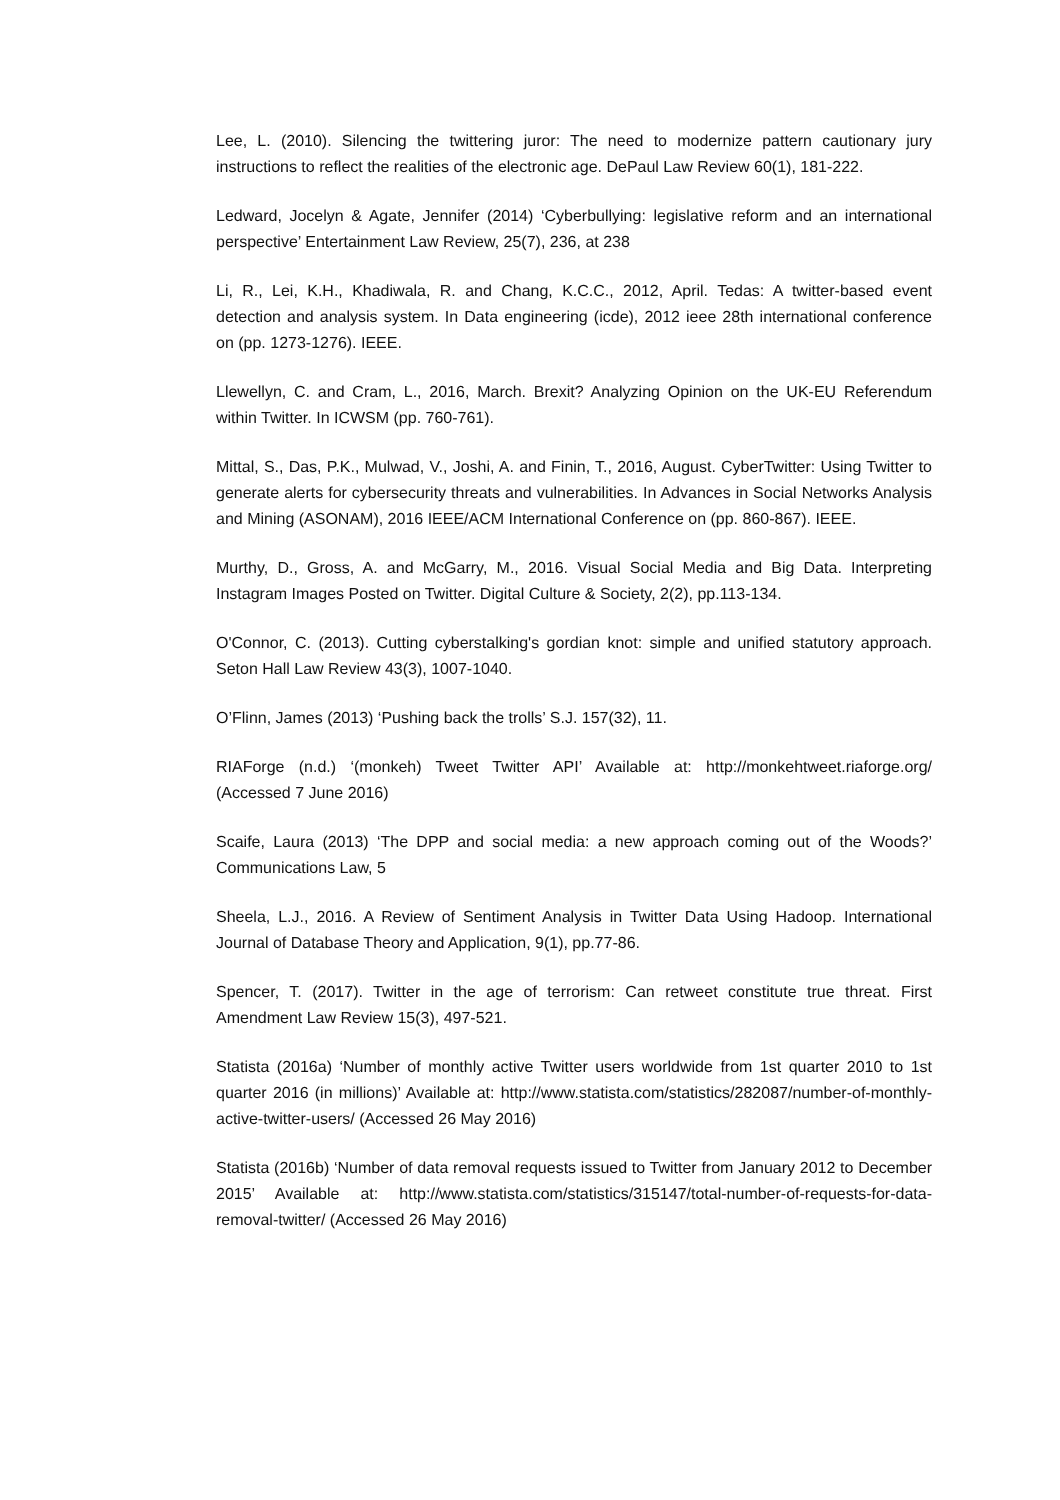Lee, L. (2010). Silencing the twittering juror: The need to modernize pattern cautionary jury instructions to reflect the realities of the electronic age. DePaul Law Review 60(1), 181-222.
Ledward, Jocelyn & Agate, Jennifer (2014) ‘Cyberbullying: legislative reform and an international perspective’ Entertainment Law Review, 25(7), 236, at 238
Li, R., Lei, K.H., Khadiwala, R. and Chang, K.C.C., 2012, April. Tedas: A twitter-based event detection and analysis system. In Data engineering (icde), 2012 ieee 28th international conference on (pp. 1273-1276). IEEE.
Llewellyn, C. and Cram, L., 2016, March. Brexit? Analyzing Opinion on the UK-EU Referendum within Twitter. In ICWSM (pp. 760-761).
Mittal, S., Das, P.K., Mulwad, V., Joshi, A. and Finin, T., 2016, August. CyberTwitter: Using Twitter to generate alerts for cybersecurity threats and vulnerabilities. In Advances in Social Networks Analysis and Mining (ASONAM), 2016 IEEE/ACM International Conference on (pp. 860-867). IEEE.
Murthy, D., Gross, A. and McGarry, M., 2016. Visual Social Media and Big Data. Interpreting Instagram Images Posted on Twitter. Digital Culture & Society, 2(2), pp.113-134.
O'Connor, C. (2013). Cutting cyberstalking's gordian knot: simple and unified statutory approach. Seton Hall Law Review 43(3), 1007-1040.
O’Flinn, James (2013) ‘Pushing back the trolls’ S.J. 157(32), 11.
RIAForge (n.d.) ‘(monkeh) Tweet Twitter API’ Available at: http://monkehtweet.riaforge.org/ (Accessed 7 June 2016)
Scaife, Laura (2013) ‘The DPP and social media: a new approach coming out of the Woods?’ Communications Law, 5
Sheela, L.J., 2016. A Review of Sentiment Analysis in Twitter Data Using Hadoop. International Journal of Database Theory and Application, 9(1), pp.77-86.
Spencer, T. (2017). Twitter in the age of terrorism: Can retweet constitute true threat. First Amendment Law Review 15(3), 497-521.
Statista (2016a) ‘Number of monthly active Twitter users worldwide from 1st quarter 2010 to 1st quarter 2016 (in millions)’ Available at: http://www.statista.com/statistics/282087/number-of-monthly-active-twitter-users/ (Accessed 26 May 2016)
Statista (2016b) ‘Number of data removal requests issued to Twitter from January 2012 to December 2015’ Available at: http://www.statista.com/statistics/315147/total-number-of-requests-for-data-removal-twitter/ (Accessed 26 May 2016)